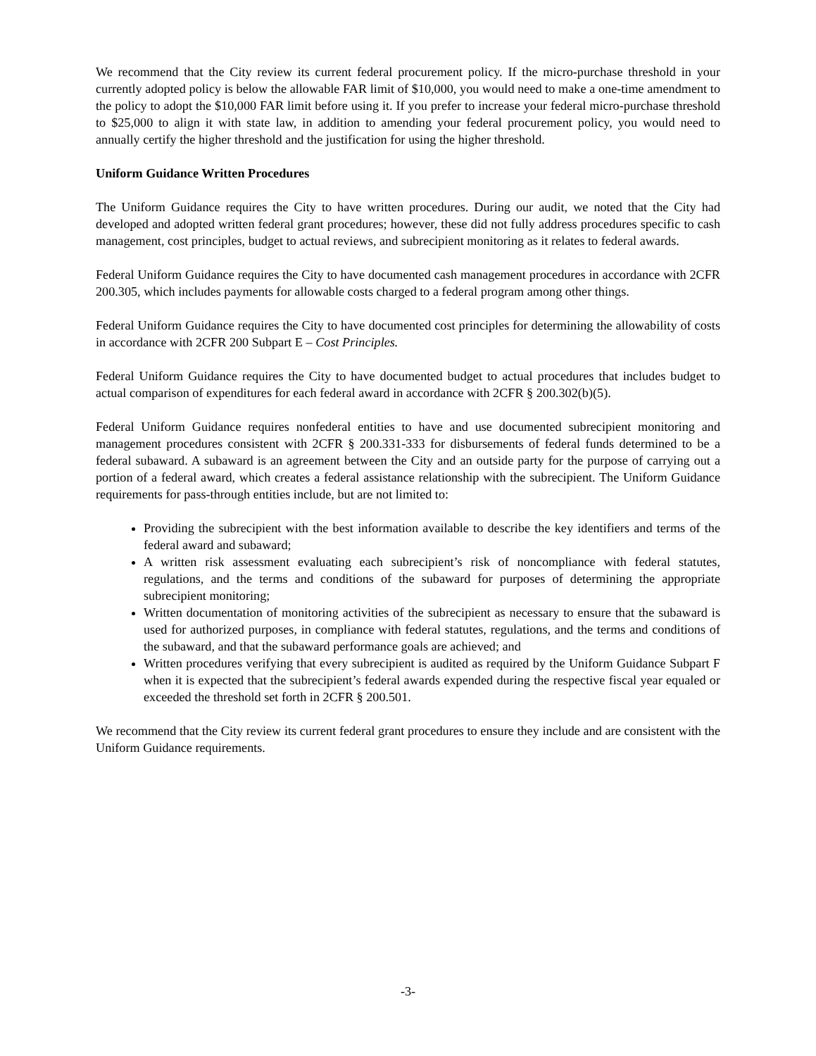We recommend that the City review its current federal procurement policy. If the micro-purchase threshold in your currently adopted policy is below the allowable FAR limit of $10,000, you would need to make a one-time amendment to the policy to adopt the $10,000 FAR limit before using it. If you prefer to increase your federal micro-purchase threshold to $25,000 to align it with state law, in addition to amending your federal procurement policy, you would need to annually certify the higher threshold and the justification for using the higher threshold.
Uniform Guidance Written Procedures
The Uniform Guidance requires the City to have written procedures. During our audit, we noted that the City had developed and adopted written federal grant procedures; however, these did not fully address procedures specific to cash management, cost principles, budget to actual reviews, and subrecipient monitoring as it relates to federal awards.
Federal Uniform Guidance requires the City to have documented cash management procedures in accordance with 2CFR 200.305, which includes payments for allowable costs charged to a federal program among other things.
Federal Uniform Guidance requires the City to have documented cost principles for determining the allowability of costs in accordance with 2CFR 200 Subpart E – Cost Principles.
Federal Uniform Guidance requires the City to have documented budget to actual procedures that includes budget to actual comparison of expenditures for each federal award in accordance with 2CFR § 200.302(b)(5).
Federal Uniform Guidance requires nonfederal entities to have and use documented subrecipient monitoring and management procedures consistent with 2CFR § 200.331-333 for disbursements of federal funds determined to be a federal subaward. A subaward is an agreement between the City and an outside party for the purpose of carrying out a portion of a federal award, which creates a federal assistance relationship with the subrecipient. The Uniform Guidance requirements for pass-through entities include, but are not limited to:
Providing the subrecipient with the best information available to describe the key identifiers and terms of the federal award and subaward;
A written risk assessment evaluating each subrecipient’s risk of noncompliance with federal statutes, regulations, and the terms and conditions of the subaward for purposes of determining the appropriate subrecipient monitoring;
Written documentation of monitoring activities of the subrecipient as necessary to ensure that the subaward is used for authorized purposes, in compliance with federal statutes, regulations, and the terms and conditions of the subaward, and that the subaward performance goals are achieved; and
Written procedures verifying that every subrecipient is audited as required by the Uniform Guidance Subpart F when it is expected that the subrecipient’s federal awards expended during the respective fiscal year equaled or exceeded the threshold set forth in 2CFR § 200.501.
We recommend that the City review its current federal grant procedures to ensure they include and are consistent with the Uniform Guidance requirements.
-3-